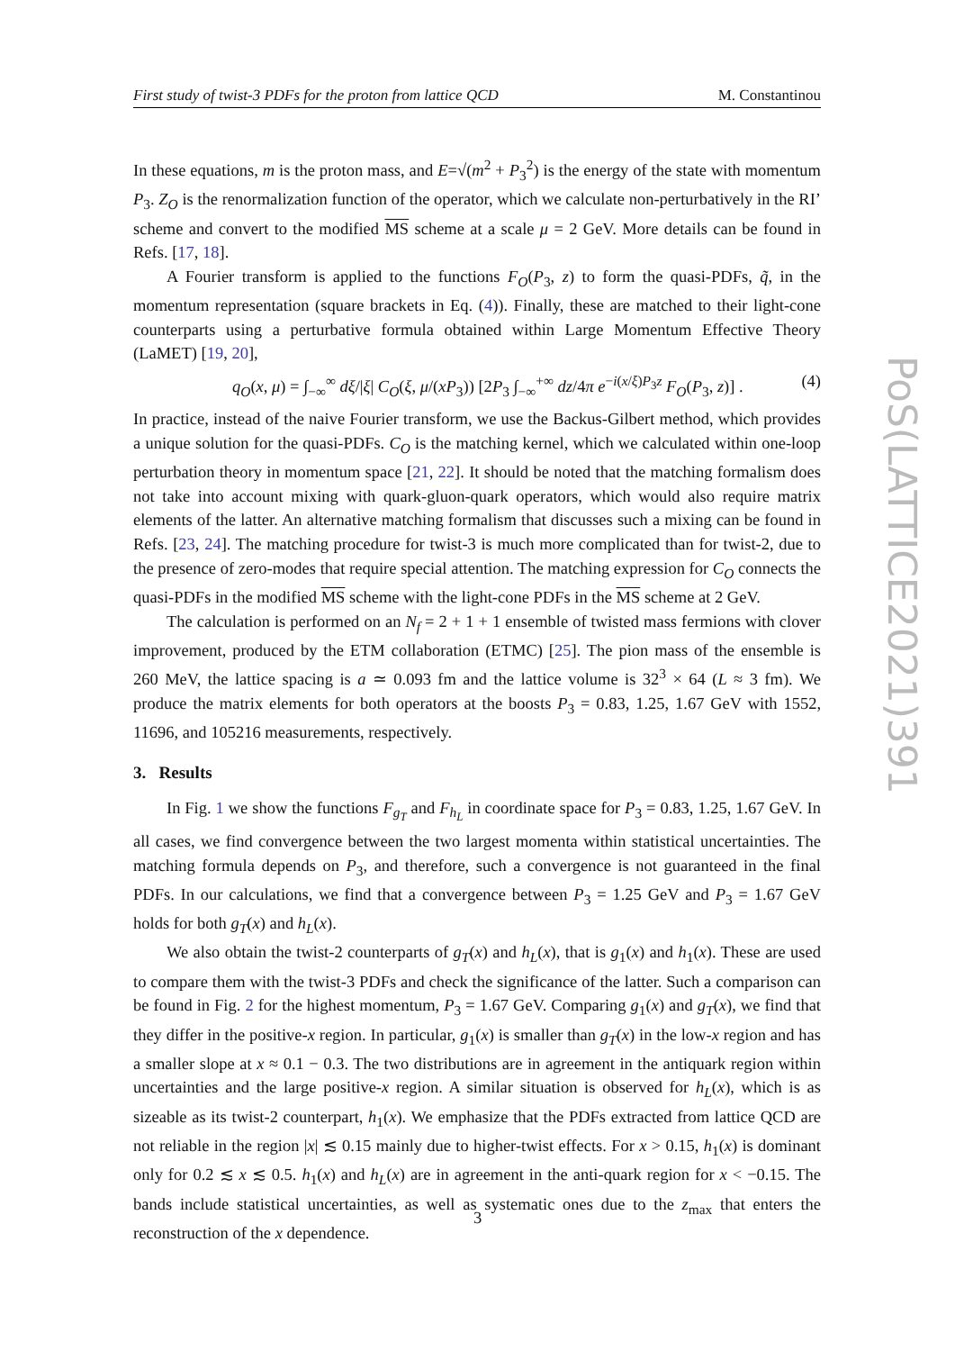First study of twist-3 PDFs for the proton from lattice QCD M. Constantinou
PoS(LATTICE2021)391
In these equations, m is the proton mass, and E=√(m<sup>2</sup> + P<sub>3</sub><sup>2</sup>) is the energy of the state with momentum P<sub>3</sub>. Z<sub>O</sub> is the renormalization function of the operator, which we calculate non-perturbatively in the RI’ scheme and convert to the modified MS scheme at a scale μ = 2 GeV. More details can be found in Refs. [17, 18].
A Fourier transform is applied to the functions F<sub>O</sub>(P<sub>3</sub>, z) to form the quasi-PDFs, q̃, in the momentum representation (square brackets in Eq. (4)). Finally, these are matched to their light-cone counterparts using a perturbative formula obtained within Large Momentum Effective Theory (LaMET) [19, 20],
q<sub>O</sub>(x, μ) = ∫<sub>−∞</sub><sup>∞</sup> dξ/|ξ| C<sub>O</sub>(ξ, μ/(xP<sub>3</sub>)) [2P<sub>3</sub> ∫<sub>−∞</sub><sup>+∞</sup> dz/4π e<sup>−i(x/ξ)P<sub>3</sub>z</sup> F<sub>O</sub>(P<sub>3</sub>, z)] . (4)
In practice, instead of the naive Fourier transform, we use the Backus-Gilbert method, which provides a unique solution for the quasi-PDFs. C<sub>O</sub> is the matching kernel, which we calculated within one-loop perturbation theory in momentum space [21, 22]. It should be noted that the matching formalism does not take into account mixing with quark-gluon-quark operators, which would also require matrix elements of the latter. An alternative matching formalism that discusses such a mixing can be found in Refs. [23, 24]. The matching procedure for twist-3 is much more complicated than for twist-2, due to the presence of zero-modes that require special attention. The matching expression for C<sub>O</sub> connects the quasi-PDFs in the modified MS scheme with the light-cone PDFs in the MS scheme at 2 GeV.
The calculation is performed on an N<sub>f</sub> = 2 + 1 + 1 ensemble of twisted mass fermions with clover improvement, produced by the ETM collaboration (ETMC) [25]. The pion mass of the ensemble is 260 MeV, the lattice spacing is a ≃ 0.093 fm and the lattice volume is 32<sup>3</sup> × 64 (L ≈ 3 fm). We produce the matrix elements for both operators at the boosts P<sub>3</sub> = 0.83, 1.25, 1.67 GeV with 1552, 11696, and 105216 measurements, respectively.
3. Results
In Fig. 1 we show the functions F<sub>g<sub>T</sub></sub> and F<sub>h<sub>L</sub></sub> in coordinate space for P<sub>3</sub> = 0.83, 1.25, 1.67 GeV. In all cases, we find convergence between the two largest momenta within statistical uncertainties. The matching formula depends on P<sub>3</sub>, and therefore, such a convergence is not guaranteed in the final PDFs. In our calculations, we find that a convergence between P<sub>3</sub> = 1.25 GeV and P<sub>3</sub> = 1.67 GeV holds for both g<sub>T</sub>(x) and h<sub>L</sub>(x).
We also obtain the twist-2 counterparts of g<sub>T</sub>(x) and h<sub>L</sub>(x), that is g<sub>1</sub>(x) and h<sub>1</sub>(x). These are used to compare them with the twist-3 PDFs and check the significance of the latter. Such a comparison can be found in Fig. 2 for the highest momentum, P<sub>3</sub> = 1.67 GeV. Comparing g<sub>1</sub>(x) and g<sub>T</sub>(x), we find that they differ in the positive-x region. In particular, g<sub>1</sub>(x) is smaller than g<sub>T</sub>(x) in the low-x region and has a smaller slope at x ≈ 0.1 − 0.3. The two distributions are in agreement in the antiquark region within uncertainties and the large positive-x region. A similar situation is observed for h<sub>L</sub>(x), which is as sizeable as its twist-2 counterpart, h<sub>1</sub>(x). We emphasize that the PDFs extracted from lattice QCD are not reliable in the region |x| ≲ 0.15 mainly due to higher-twist effects. For x > 0.15, h<sub>1</sub>(x) is dominant only for 0.2 ≲ x ≲ 0.5. h<sub>1</sub>(x) and h<sub>L</sub>(x) are in agreement in the anti-quark region for x < −0.15. The bands include statistical uncertainties, as well as systematic ones due to the z<sub>max</sub> that enters the reconstruction of the x dependence.
3